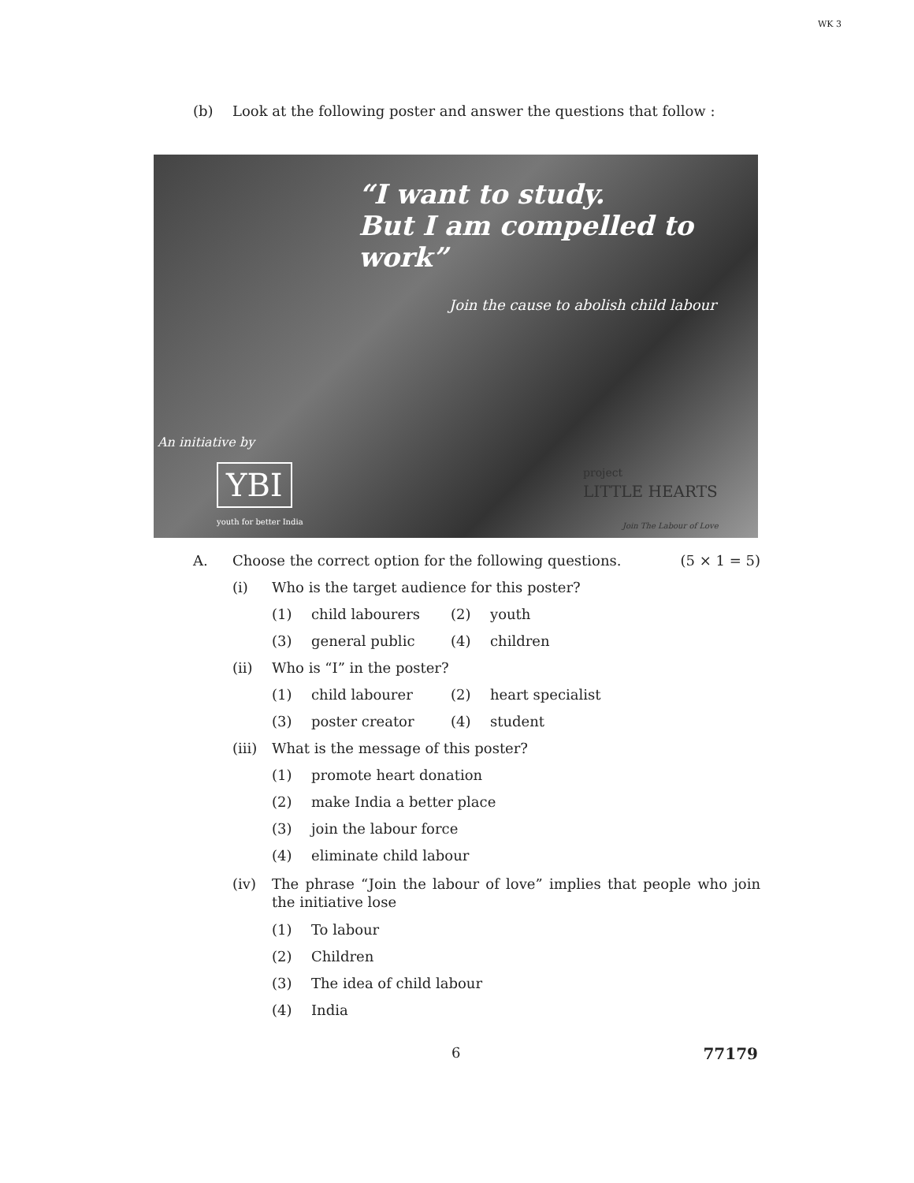WK 3
(b) Look at the following poster and answer the questions that follow :
“I want to study.
But I am compelled to work”
Join the cause to abolish child labour
An initiative by
YBI
youth for better India
project
LITTLE HEARTS
Join The Labour of Love
A.
Choose the correct option for the following questions.
(5 × 1 = 5)
(i)
Who is the target audience for this poster?
(1) child labourers (2)
youth
(3) general public (4)
children
(ii)
Who is “I” in the poster?
(1) child labourer (2)
heart specialist
(3) poster creator (4)
student
(iii)
What is the message of this poster?
(1)
promote heart donation
(2)
make India a better place
(3)
join the labour force
(4)
eliminate child labour
(iv) The phrase “Join the labour of love” implies that people who join the initiative lose
(1)
To labour
(2)
Children
(3)
The idea of child labour
(4)
India
6 77179